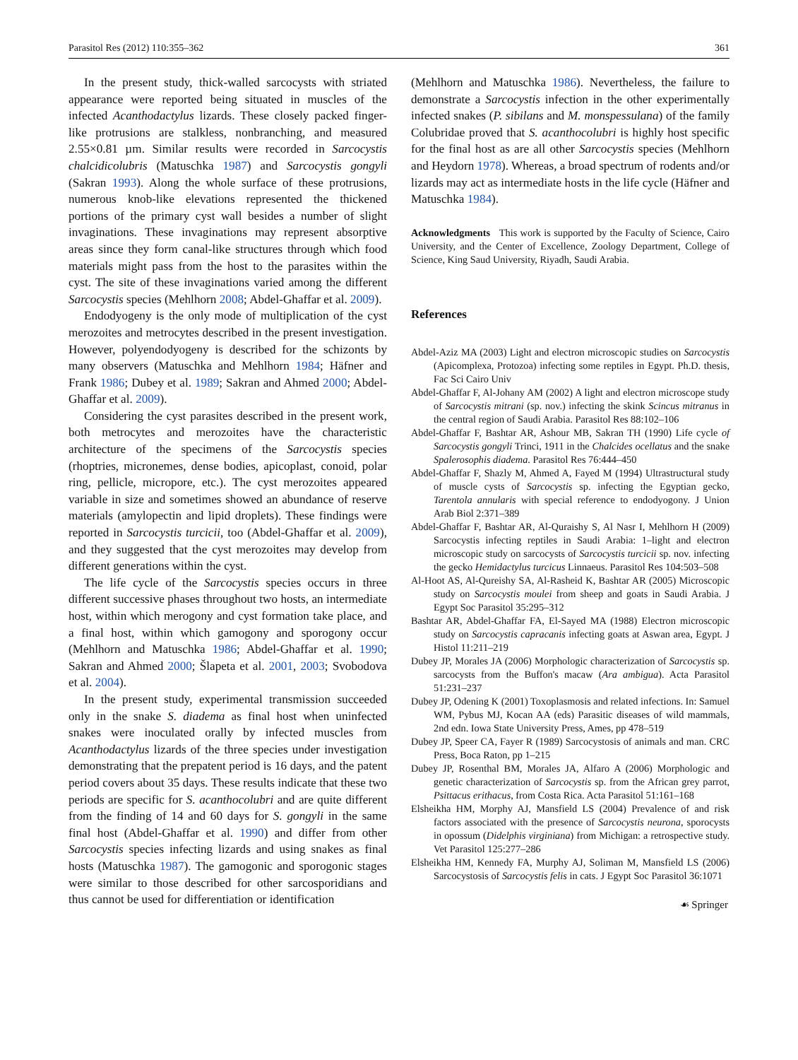Parasitol Res (2012) 110:355–362 361
In the present study, thick-walled sarcocysts with striated appearance were reported being situated in muscles of the infected Acanthodactylus lizards. These closely packed finger-like protrusions are stalkless, nonbranching, and measured 2.55×0.81 µm. Similar results were recorded in Sarcocystis chalcidicolubris (Matuschka 1987) and Sarcocystis gongyli (Sakran 1993). Along the whole surface of these protrusions, numerous knob-like elevations represented the thickened portions of the primary cyst wall besides a number of slight invaginations. These invaginations may represent absorptive areas since they form canal-like structures through which food materials might pass from the host to the parasites within the cyst. The site of these invaginations varied among the different Sarcocystis species (Mehlhorn 2008; Abdel-Ghaffar et al. 2009).
Endodyogeny is the only mode of multiplication of the cyst merozoites and metrocytes described in the present investigation. However, polyendodyogeny is described for the schizonts by many observers (Matuschka and Mehlhorn 1984; Häfner and Frank 1986; Dubey et al. 1989; Sakran and Ahmed 2000; Abdel-Ghaffar et al. 2009).
Considering the cyst parasites described in the present work, both metrocytes and merozoites have the characteristic architecture of the specimens of the Sarcocystis species (rhoptries, micronemes, dense bodies, apicoplast, conoid, polar ring, pellicle, micropore, etc.). The cyst merozoites appeared variable in size and sometimes showed an abundance of reserve materials (amylopectin and lipid droplets). These findings were reported in Sarcocystis turcicii, too (Abdel-Ghaffar et al. 2009), and they suggested that the cyst merozoites may develop from different generations within the cyst.
The life cycle of the Sarcocystis species occurs in three different successive phases throughout two hosts, an intermediate host, within which merogony and cyst formation take place, and a final host, within which gamogony and sporogony occur (Mehlhorn and Matuschka 1986; Abdel-Ghaffar et al. 1990; Sakran and Ahmed 2000; Šlapeta et al. 2001, 2003; Svobodova et al. 2004).
In the present study, experimental transmission succeeded only in the snake S. diadema as final host when uninfected snakes were inoculated orally by infected muscles from Acanthodactylus lizards of the three species under investigation demonstrating that the prepatent period is 16 days, and the patent period covers about 35 days. These results indicate that these two periods are specific for S. acanthocolubri and are quite different from the finding of 14 and 60 days for S. gongyli in the same final host (Abdel-Ghaffar et al. 1990) and differ from other Sarcocystis species infecting lizards and using snakes as final hosts (Matuschka 1987). The gamogonic and sporogonic stages were similar to those described for other sarcosporidians and thus cannot be used for differentiation or identification
(Mehlhorn and Matuschka 1986). Nevertheless, the failure to demonstrate a Sarcocystis infection in the other experimentally infected snakes (P. sibilans and M. monspessulana) of the family Colubridae proved that S. acanthocolubri is highly host specific for the final host as are all other Sarcocystis species (Mehlhorn and Heydorn 1978). Whereas, a broad spectrum of rodents and/or lizards may act as intermediate hosts in the life cycle (Häfner and Matuschka 1984).
Acknowledgments This work is supported by the Faculty of Science, Cairo University, and the Center of Excellence, Zoology Department, College of Science, King Saud University, Riyadh, Saudi Arabia.
References
Abdel-Aziz MA (2003) Light and electron microscopic studies on Sarcocystis (Apicomplexa, Protozoa) infecting some reptiles in Egypt. Ph.D. thesis, Fac Sci Cairo Univ
Abdel-Ghaffar F, Al-Johany AM (2002) A light and electron microscope study of Sarcocystis mitrani (sp. nov.) infecting the skink Scincus mitranus in the central region of Saudi Arabia. Parasitol Res 88:102–106
Abdel-Ghaffar F, Bashtar AR, Ashour MB, Sakran TH (1990) Life cycle of Sarcocystis gongyli Trinci, 1911 in the Chalcides ocellatus and the snake Spalerosophis diadema. Parasitol Res 76:444–450
Abdel-Ghaffar F, Shazly M, Ahmed A, Fayed M (1994) Ultrastructural study of muscle cysts of Sarcocystis sp. infecting the Egyptian gecko, Tarentola annularis with special reference to endodyogony. J Union Arab Biol 2:371–389
Abdel-Ghaffar F, Bashtar AR, Al-Quraishy S, Al Nasr I, Mehlhorn H (2009) Sarcocystis infecting reptiles in Saudi Arabia: 1–light and electron microscopic study on sarcocysts of Sarcocystis turcicii sp. nov. infecting the gecko Hemidactylus turcicus Linnaeus. Parasitol Res 104:503–508
Al-Hoot AS, Al-Qureishy SA, Al-Rasheid K, Bashtar AR (2005) Microscopic study on Sarcocystis moulei from sheep and goats in Saudi Arabia. J Egypt Soc Parasitol 35:295–312
Bashtar AR, Abdel-Ghaffar FA, El-Sayed MA (1988) Electron microscopic study on Sarcocystis capracanis infecting goats at Aswan area, Egypt. J Histol 11:211–219
Dubey JP, Morales JA (2006) Morphologic characterization of Sarcocystis sp. sarcocysts from the Buffon's macaw (Ara ambigua). Acta Parasitol 51:231–237
Dubey JP, Odening K (2001) Toxoplasmosis and related infections. In: Samuel WM, Pybus MJ, Kocan AA (eds) Parasitic diseases of wild mammals, 2nd edn. Iowa State University Press, Ames, pp 478–519
Dubey JP, Speer CA, Fayer R (1989) Sarcocystosis of animals and man. CRC Press, Boca Raton, pp 1–215
Dubey JP, Rosenthal BM, Morales JA, Alfaro A (2006) Morphologic and genetic characterization of Sarcocystis sp. from the African grey parrot, Psittacus erithacus, from Costa Rica. Acta Parasitol 51:161–168
Elsheikha HM, Morphy AJ, Mansfield LS (2004) Prevalence of and risk factors associated with the presence of Sarcocystis neurona, sporocysts in opossum (Didelphis virginiana) from Michigan: a retrospective study. Vet Parasitol 125:277–286
Elsheikha HM, Kennedy FA, Murphy AJ, Soliman M, Mansfield LS (2006) Sarcocystosis of Sarcocystis felis in cats. J Egypt Soc Parasitol 36:1071
☙ Springer